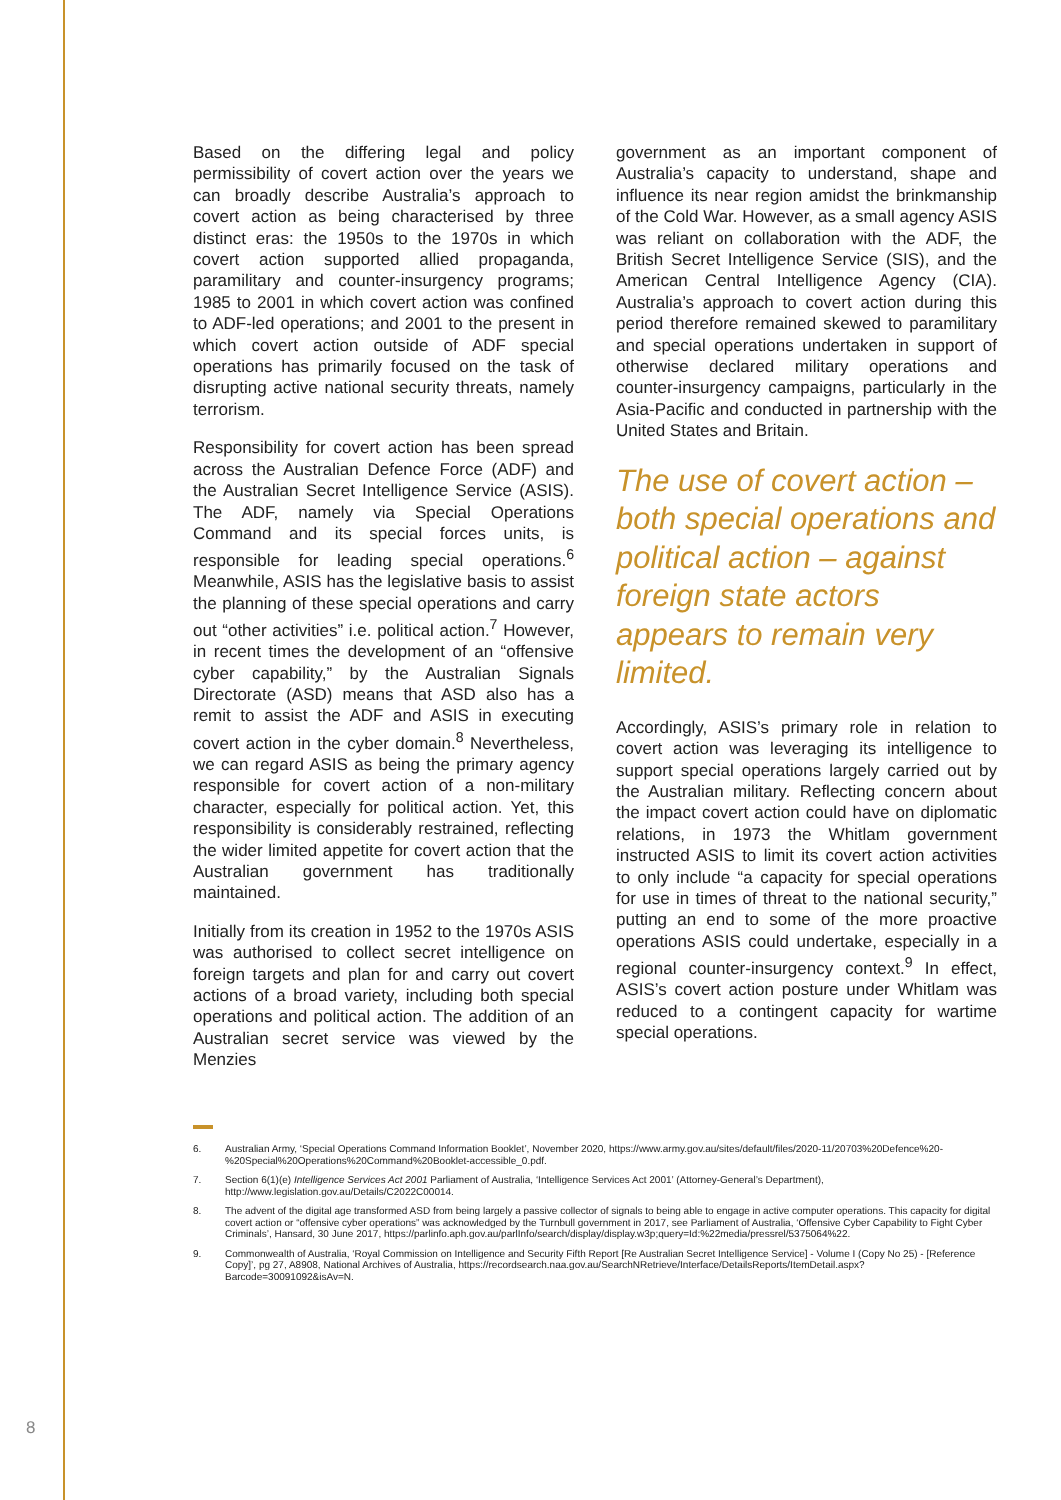Based on the differing legal and policy permissibility of covert action over the years we can broadly describe Australia’s approach to covert action as being characterised by three distinct eras: the 1950s to the 1970s in which covert action supported allied propaganda, paramilitary and counter-insurgency programs; 1985 to 2001 in which covert action was confined to ADF-led operations; and 2001 to the present in which covert action outside of ADF special operations has primarily focused on the task of disrupting active national security threats, namely terrorism.
Responsibility for covert action has been spread across the Australian Defence Force (ADF) and the Australian Secret Intelligence Service (ASIS). The ADF, namely via Special Operations Command and its special forces units, is responsible for leading special operations.<sup>6</sup> Meanwhile, ASIS has the legislative basis to assist the planning of these special operations and carry out “other activities” i.e. political action.<sup>7</sup> However, in recent times the development of an “offensive cyber capability,” by the Australian Signals Directorate (ASD) means that ASD also has a remit to assist the ADF and ASIS in executing covert action in the cyber domain.<sup>8</sup> Nevertheless, we can regard ASIS as being the primary agency responsible for covert action of a non-military character, especially for political action. Yet, this responsibility is considerably restrained, reflecting the wider limited appetite for covert action that the Australian government has traditionally maintained.
Initially from its creation in 1952 to the 1970s ASIS was authorised to collect secret intelligence on foreign targets and plan for and carry out covert actions of a broad variety, including both special operations and political action. The addition of an Australian secret service was viewed by the Menzies
government as an important component of Australia’s capacity to understand, shape and influence its near region amidst the brinkmanship of the Cold War. However, as a small agency ASIS was reliant on collaboration with the ADF, the British Secret Intelligence Service (SIS), and the American Central Intelligence Agency (CIA). Australia’s approach to covert action during this period therefore remained skewed to paramilitary and special operations undertaken in support of otherwise declared military operations and counter-insurgency campaigns, particularly in the Asia-Pacific and conducted in partnership with the United States and Britain.
The use of covert action – both special operations and political action – against foreign state actors appears to remain very limited.
Accordingly, ASIS’s primary role in relation to covert action was leveraging its intelligence to support special operations largely carried out by the Australian military. Reflecting concern about the impact covert action could have on diplomatic relations, in 1973 the Whitlam government instructed ASIS to limit its covert action activities to only include “a capacity for special operations for use in times of threat to the national security,” putting an end to some of the more proactive operations ASIS could undertake, especially in a regional counter-insurgency context.<sup>9</sup> In effect, ASIS’s covert action posture under Whitlam was reduced to a contingent capacity for wartime special operations.
6. Australian Army, ‘Special Operations Command Information Booklet’, November 2020, https://www.army.gov.au/sites/default/files/2020-11/20703%20Defence%20-%20Special%20Operations%20Command%20Booklet-accessible_0.pdf.
7. Section 6(1)(e) Intelligence Services Act 2001 Parliament of Australia, ‘Intelligence Services Act 2001’ (Attorney-General’s Department), http://www.legislation.gov.au/Details/C2022C00014.
8. The advent of the digital age transformed ASD from being largely a passive collector of signals to being able to engage in active computer operations. This capacity for digital covert action or “offensive cyber operations” was acknowledged by the Turnbull government in 2017, see Parliament of Australia, ‘Offensive Cyber Capability to Fight Cyber Criminals’, Hansard, 30 June 2017, https://parlinfo.aph.gov.au/parlInfo/search/display/display.w3p;query=Id:%22media/pressrel/5375064%22.
9. Commonwealth of Australia, ‘Royal Commission on Intelligence and Security Fifth Report [Re Australian Secret Intelligence Service] - Volume I (Copy No 25) - [Reference Copy]’, pg 27, A8908, National Archives of Australia, https://recordsearch.naa.gov.au/SearchNRetrieve/Interface/DetailsReports/ItemDetail.aspx?Barcode=30091092&isAv=N.
8